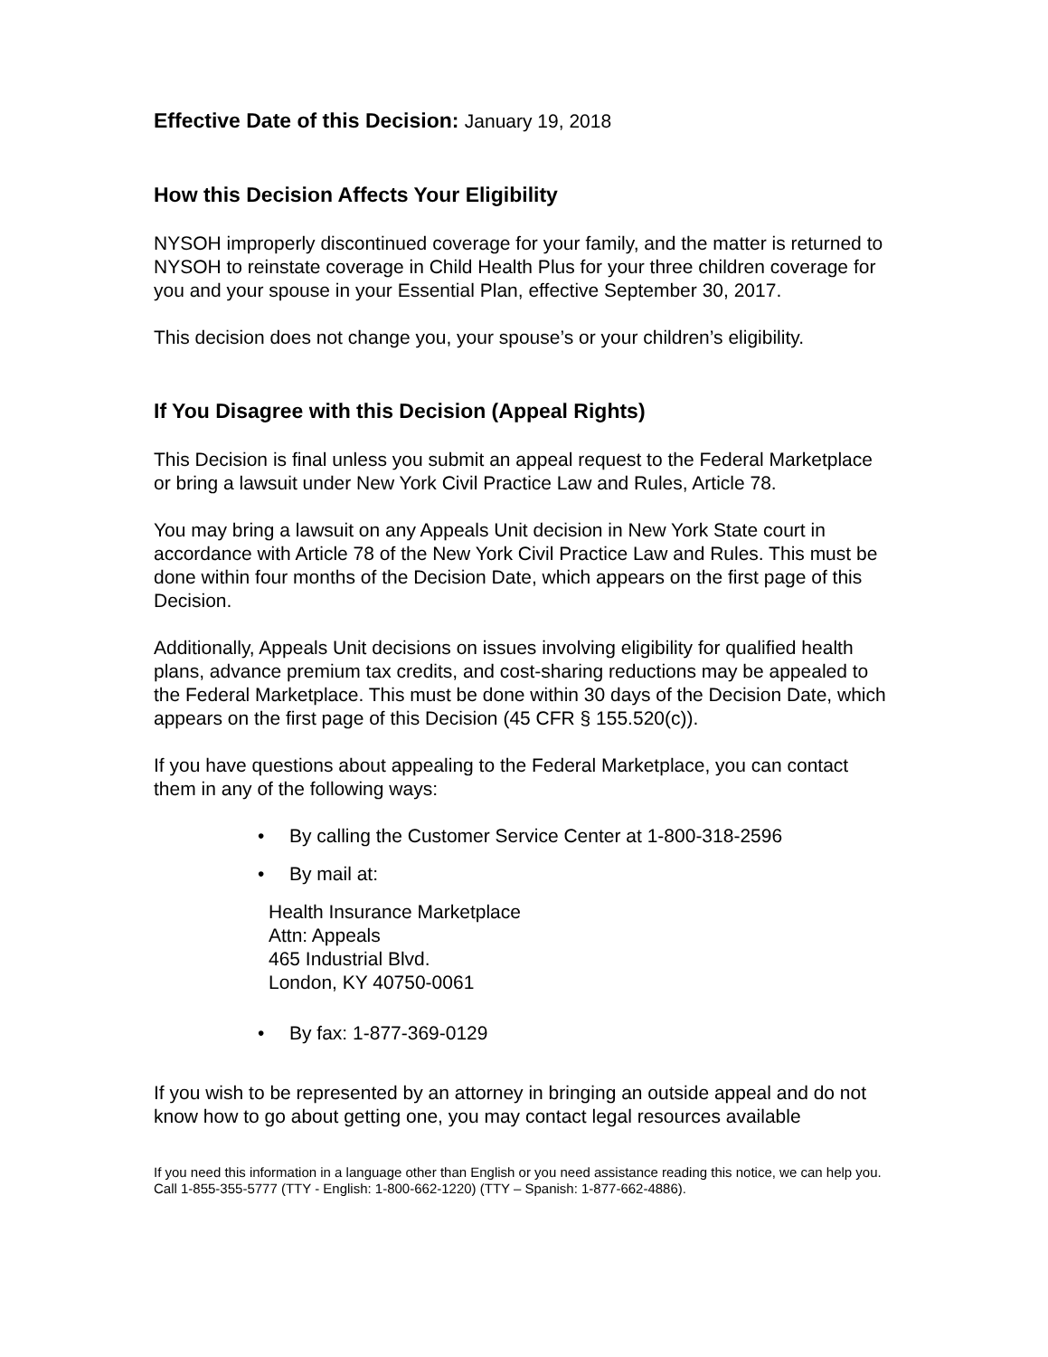Effective Date of this Decision: January 19, 2018
How this Decision Affects Your Eligibility
NYSOH improperly discontinued coverage for your family, and the matter is returned to NYSOH to reinstate coverage in Child Health Plus for your three children coverage for you and your spouse in your Essential Plan, effective September 30, 2017.
This decision does not change you, your spouse’s or your children’s eligibility.
If You Disagree with this Decision (Appeal Rights)
This Decision is final unless you submit an appeal request to the Federal Marketplace or bring a lawsuit under New York Civil Practice Law and Rules, Article 78.
You may bring a lawsuit on any Appeals Unit decision in New York State court in accordance with Article 78 of the New York Civil Practice Law and Rules. This must be done within four months of the Decision Date, which appears on the first page of this Decision.
Additionally, Appeals Unit decisions on issues involving eligibility for qualified health plans, advance premium tax credits, and cost-sharing reductions may be appealed to the Federal Marketplace. This must be done within 30 days of the Decision Date, which appears on the first page of this Decision (45 CFR § 155.520(c)).
If you have questions about appealing to the Federal Marketplace, you can contact them in any of the following ways:
• By calling the Customer Service Center at 1-800-318-2596
• By mail at:
Health Insurance Marketplace
Attn: Appeals
465 Industrial Blvd.
London, KY 40750-0061
• By fax: 1-877-369-0129
If you wish to be represented by an attorney in bringing an outside appeal and do not know how to go about getting one, you may contact legal resources available
If you need this information in a language other than English or you need assistance reading this notice, we can help you. Call 1-855-355-5777 (TTY - English: 1-800-662-1220) (TTY – Spanish: 1-877-662-4886).